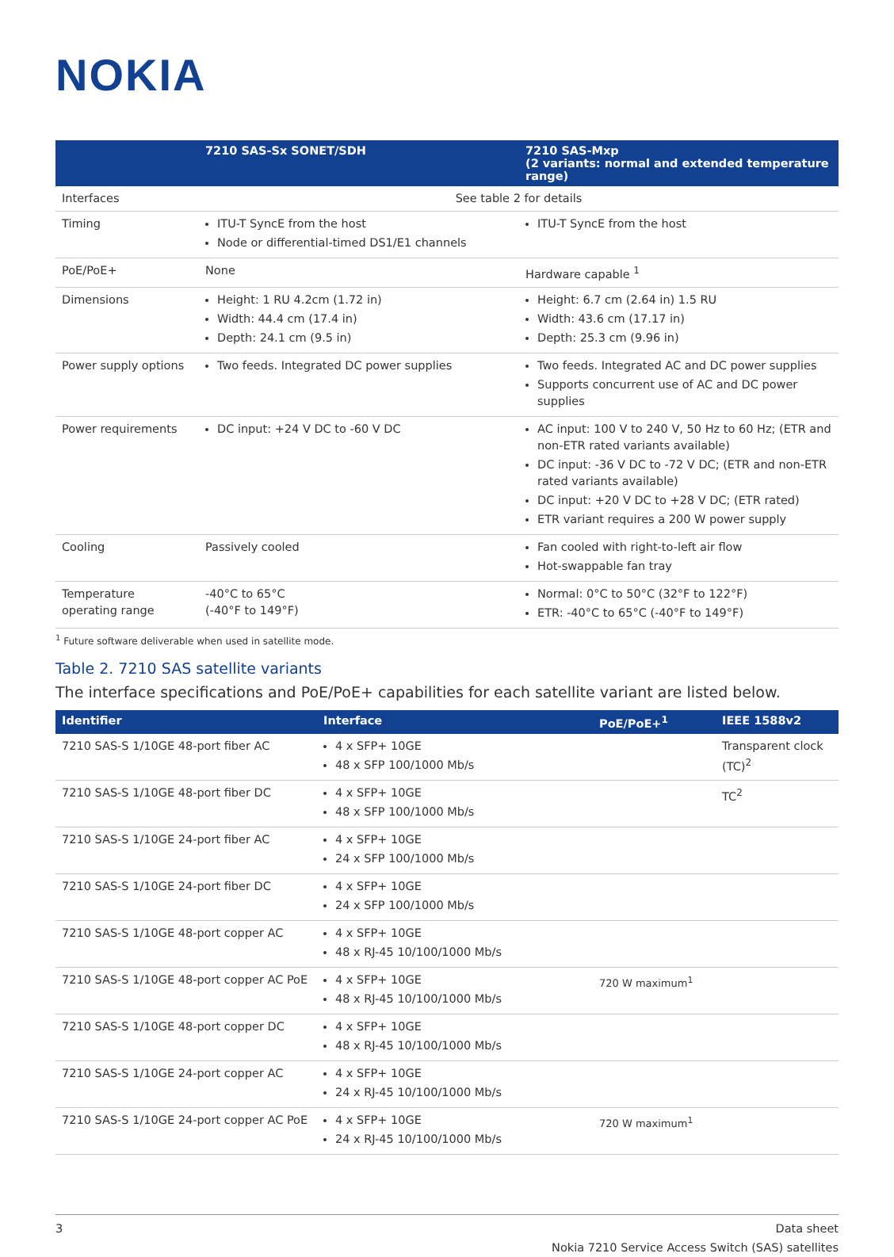NOKIA
| | 7210 SAS-Sx SONET/SDH | 7210 SAS-Mxp (2 variants: normal and extended temperature range) |
| --- | --- | --- |
| Interfaces | See table 2 for details | |
| Timing | ITU-T SyncE from the host Node or differential-timed DS1/E1 channels | ITU-T SyncE from the host |
| PoE/PoE+ | None | Hardware capable <sup>1</sup> |
| Dimensions | Height: 1 RU 4.2cm (1.72 in) Width: 44.4 cm (17.4 in) Depth: 24.1 cm (9.5 in) | Height: 6.7 cm (2.64 in) 1.5 RU Width: 43.6 cm (17.17 in) Depth: 25.3 cm (9.96 in) |
| Power supply options | Two feeds. Integrated DC power supplies | Two feeds. Integrated AC and DC power supplies Supports concurrent use of AC and DC power supplies |
| Power requirements | DC input: +24 V DC to -60 V DC | AC input: 100 V to 240 V, 50 Hz to 60 Hz; (ETR and non-ETR rated variants available) DC input: -36 V DC to -72 V DC; (ETR and non-ETR rated variants available) DC input: +20 V DC to +28 V DC; (ETR rated) ETR variant requires a 200 W power supply |
| Cooling | Passively cooled | Fan cooled with right-to-left air flow Hot-swappable fan tray |
| Temperature operating range | -40°C to 65°C (-40°F to 149°F) | Normal: 0°C to 50°C (32°F to 122°F) ETR: -40°C to 65°C (-40°F to 149°F) |
<sup>1</sup> Future software deliverable when used in satellite mode.
Table 2. 7210 SAS satellite variants
The interface specifications and PoE/PoE+ capabilities for each satellite variant are listed below.
| Identifier | Interface | PoE/PoE+<sup>1</sup> | IEEE 1588v2 |
| --- | --- | --- | --- |
| 7210 SAS-S 1/10GE 48-port fiber AC | 4 x SFP+ 10GE 48 x SFP 100/1000 Mb/s | | Transparent clock (TC)<sup>2</sup> |
| 7210 SAS-S 1/10GE 48-port fiber DC | 4 x SFP+ 10GE 48 x SFP 100/1000 Mb/s | | TC<sup>2</sup> |
| 7210 SAS-S 1/10GE 24-port fiber AC | 4 x SFP+ 10GE 24 x SFP 100/1000 Mb/s | | |
| 7210 SAS-S 1/10GE 24-port fiber DC | 4 x SFP+ 10GE 24 x SFP 100/1000 Mb/s | | |
| 7210 SAS-S 1/10GE 48-port copper AC | 4 x SFP+ 10GE 48 x RJ-45 10/100/1000 Mb/s | | |
| 7210 SAS-S 1/10GE 48-port copper AC PoE | 4 x SFP+ 10GE 48 x RJ-45 10/100/1000 Mb/s | 720 W maximum<sup>1</sup> | |
| 7210 SAS-S 1/10GE 48-port copper DC | 4 x SFP+ 10GE 48 x RJ-45 10/100/1000 Mb/s | | |
| 7210 SAS-S 1/10GE 24-port copper AC | 4 x SFP+ 10GE 24 x RJ-45 10/100/1000 Mb/s | | |
| 7210 SAS-S 1/10GE 24-port copper AC PoE | 4 x SFP+ 10GE 24 x RJ-45 10/100/1000 Mb/s | 720 W maximum<sup>1</sup> | |
3 Data sheet
Nokia 7210 Service Access Switch (SAS) satellites